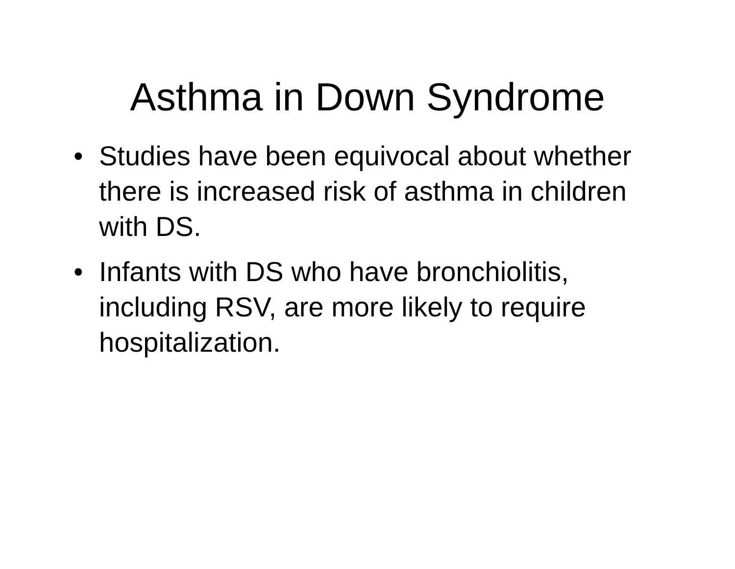Asthma in Down Syndrome
• Studies have been equivocal about whether there is increased risk of asthma in children with DS.
• Infants with DS who have bronchiolitis, including RSV, are more likely to require hospitalization.